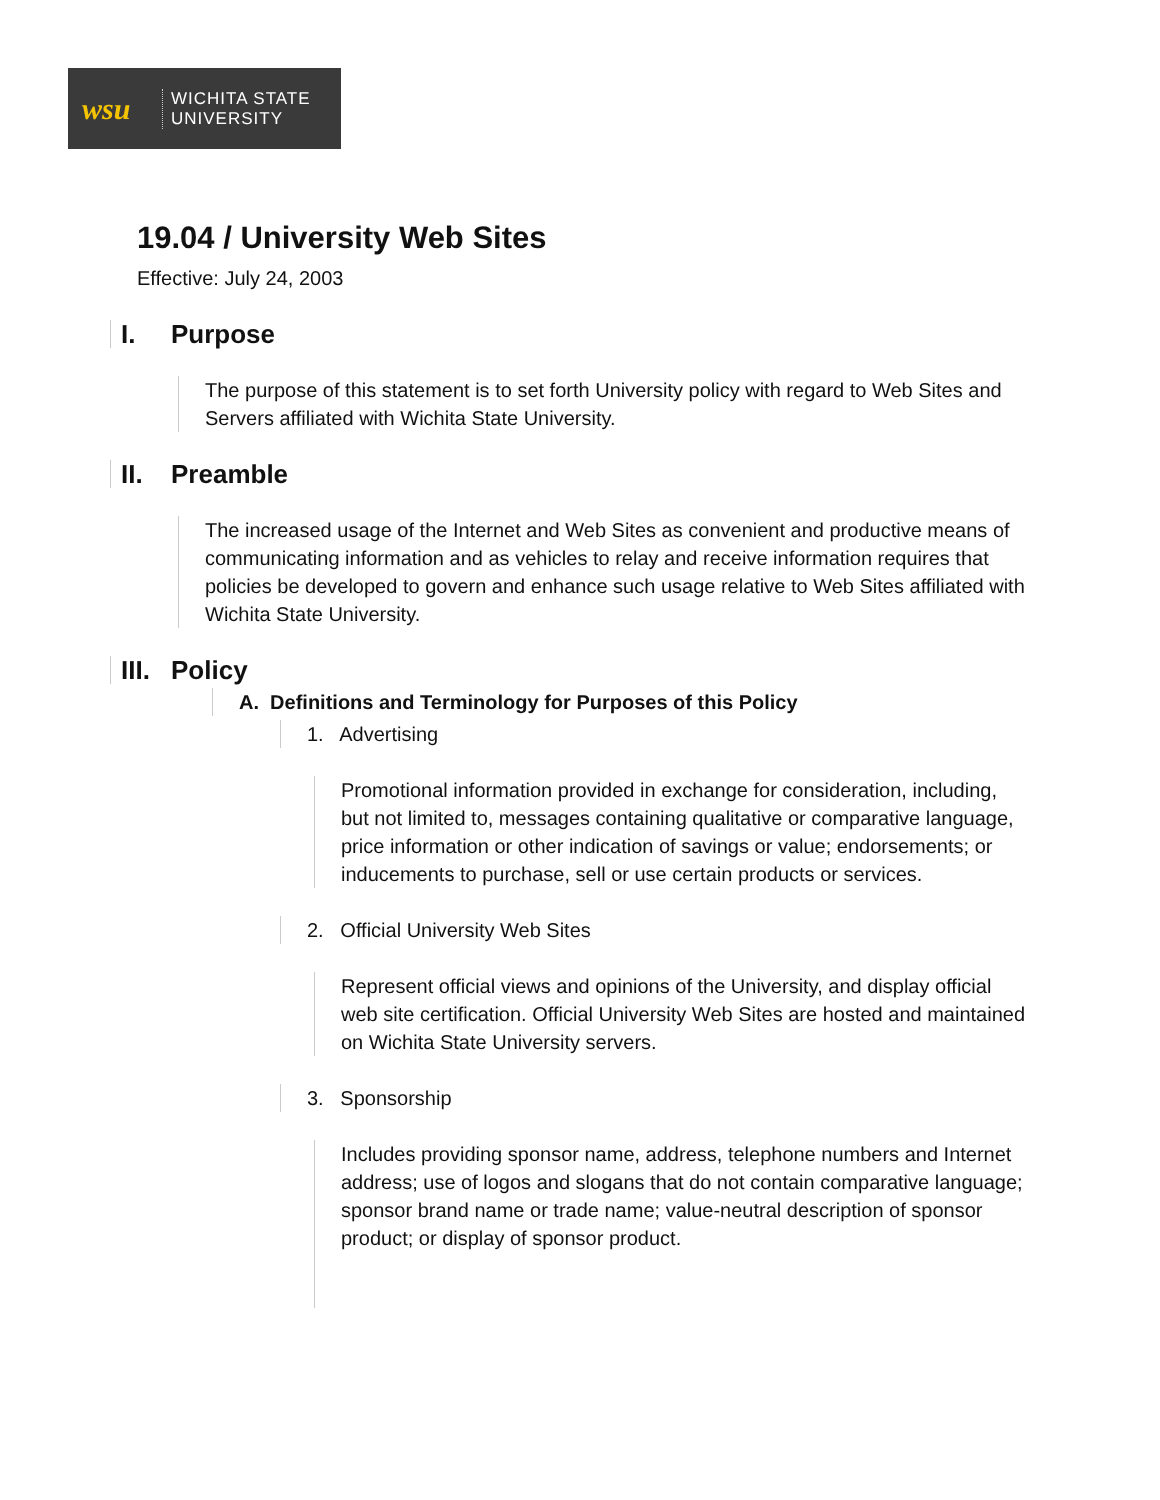wsu
WICHITA STATE
UNIVERSITY
19.04 / University Web Sites
Effective: July 24, 2003
I. Purpose
The purpose of this statement is to set forth University policy with regard to Web Sites and Servers affiliated with Wichita State University.
II. Preamble
The increased usage of the Internet and Web Sites as convenient and productive means of communicating information and as vehicles to relay and receive information requires that policies be developed to govern and enhance such usage relative to Web Sites affiliated with Wichita State University.
III. Policy
A. Definitions and Terminology for Purposes of this Policy
1. Advertising
Promotional information provided in exchange for consideration, including, but not limited to, messages containing qualitative or comparative language, price information or other indication of savings or value; endorsements; or inducements to purchase, sell or use certain products or services.
2. Official University Web Sites
Represent official views and opinions of the University, and display official web site certification. Official University Web Sites are hosted and maintained on Wichita State University servers.
3. Sponsorship
Includes providing sponsor name, address, telephone numbers and Internet address; use of logos and slogans that do not contain comparative language; sponsor brand name or trade name; value-neutral description of sponsor product; or display of sponsor product.